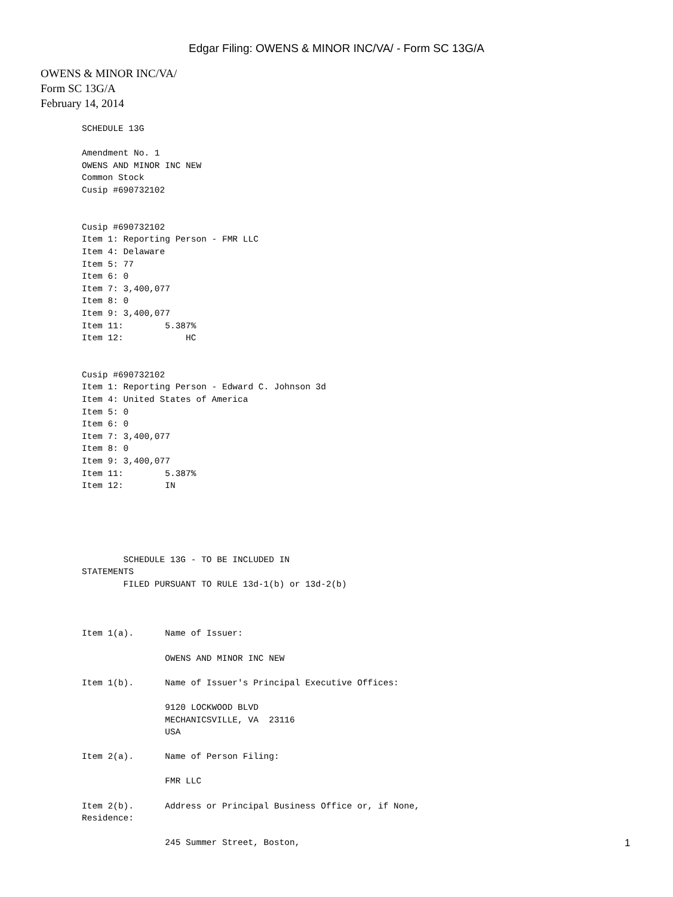Edgar Filing: OWENS & MINOR INC/VA/ - Form SC 13G/A
OWENS & MINOR INC/VA/
Form SC 13G/A
February 14, 2014
SCHEDULE 13G

Amendment No. 1
OWENS AND MINOR INC NEW
Common Stock
Cusip #690732102


Cusip #690732102
Item 1: Reporting Person - FMR LLC
Item 4: Delaware
Item 5: 77
Item 6: 0
Item 7: 3,400,077
Item 8: 0
Item 9: 3,400,077
Item 11:        5.387%
Item 12:            HC


Cusip #690732102
Item 1: Reporting Person - Edward C. Johnson 3d
Item 4: United States of America
Item 5: 0
Item 6: 0
Item 7: 3,400,077
Item 8: 0
Item 9: 3,400,077
Item 11:        5.387%
Item 12:        IN





        SCHEDULE 13G - TO BE INCLUDED IN
STATEMENTS
        FILED PURSUANT TO RULE 13d-1(b) or 13d-2(b)



Item 1(a).      Name of Issuer:

                OWENS AND MINOR INC NEW

Item 1(b).      Name of Issuer's Principal Executive Offices:

                9120 LOCKWOOD BLVD
                MECHANICSVILLE, VA  23116
                USA

Item 2(a).      Name of Person Filing:

                FMR LLC

Item 2(b).      Address or Principal Business Office or, if None,
Residence:

                245 Summer Street, Boston,
1